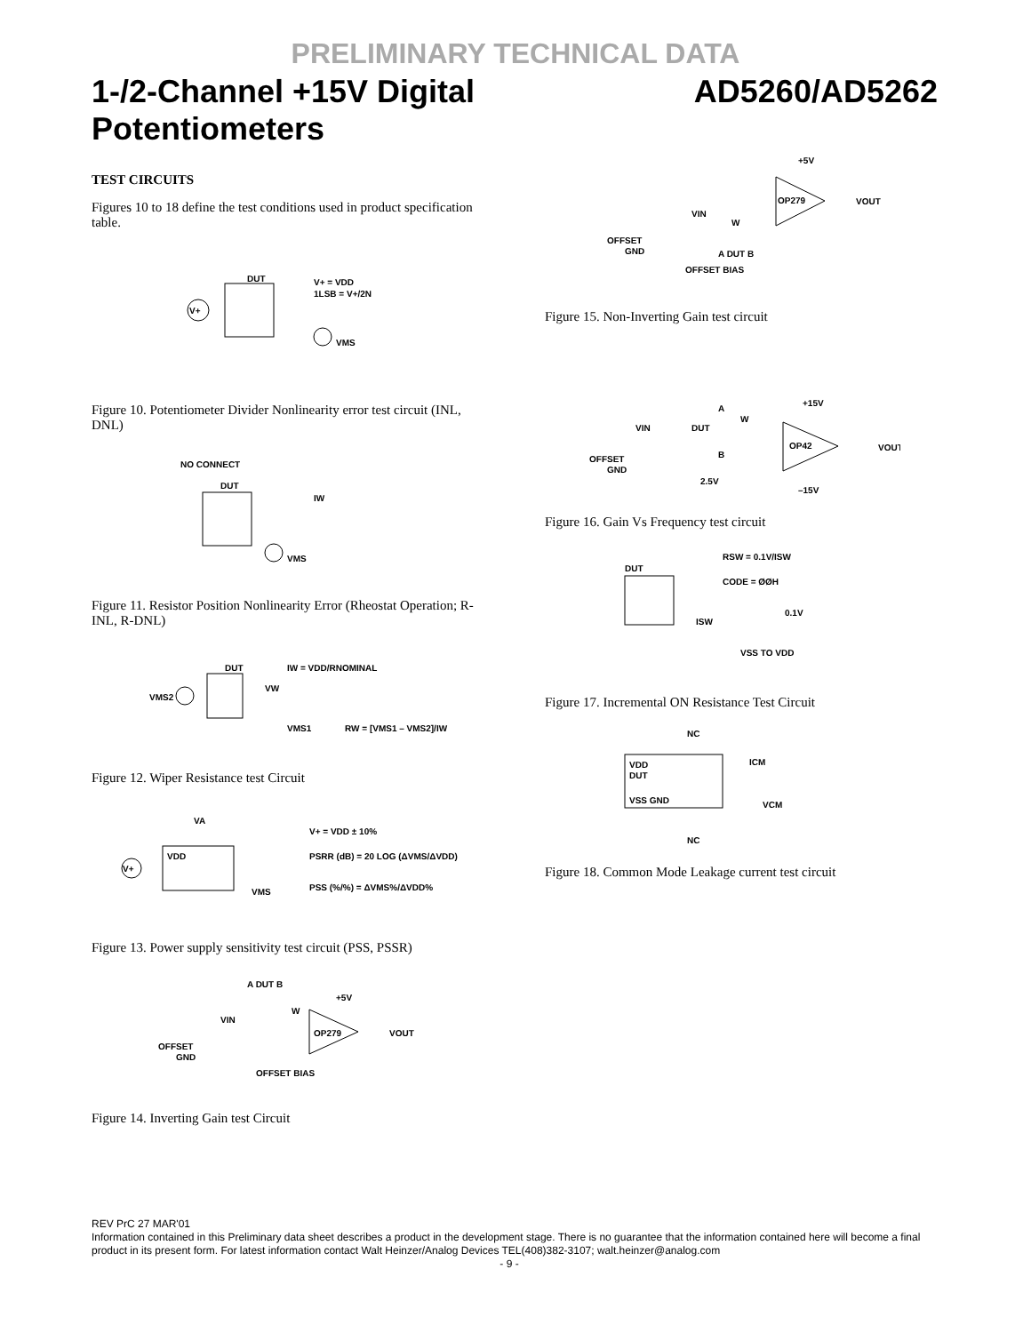PRELIMINARY TECHNICAL DATA
1-/2-Channel +15V Digital Potentiometers AD5260/AD5262
TEST CIRCUITS
Figures 10 to 18 define the test conditions used in product specification table.
V+
DUT
V+ = VDD
1LSB = V+/2N
VMS
Figure 10. Potentiometer Divider Nonlinearity error test circuit (INL, DNL)
NO CONNECT
DUT
VMS
IW
Figure 11. Resistor Position Nonlinearity Error (Rheostat Operation; R-INL, R-DNL)
VMS2
DUT
IW = VDD/RNOMINAL
VW
VMS1
RW = [VMS1 – VMS2]/IW
Figure 12. Wiper Resistance test Circuit
V+
VDD
VA
VMS
V+ = VDD ± 10%
PSRR (dB) = 20 LOG (ΔVMS/ΔVDD)
PSS (%/%) = ΔVMS%/ΔVDD%
Figure 13. Power supply sensitivity test circuit (PSS, PSSR)
A DUT B
VIN
W
OP279
+5V
VOUT
OFFSET
GND
OFFSET BIAS
Figure 14. Inverting Gain test Circuit
+5V
OP279
VOUT
VIN
W
OFFSET
GND
A DUT B
OFFSET BIAS
Figure 15. Non-Inverting Gain test circuit
+15V
VIN
DUT
A
W
OP42
VOUT
OFFSET
GND
B
2.5V
–15V
Figure 16. Gain Vs Frequency test circuit
RSW = 0.1V/ISW
CODE = ØØH
DUT
0.1V
ISW
VSS TO VDD
Figure 17. Incremental ON Resistance Test Circuit
NC
VDD
DUT
VSS GND
ICM
VCM
NC
Figure 18. Common Mode Leakage current test circuit
REV PrC 27 MAR'01
Information contained in this Preliminary data sheet describes a product in the development stage. There is no guarantee that the information contained here will become a final product in its present form. For latest information contact Walt Heinzer/Analog Devices TEL(408)382-3107; walt.heinzer@analog.com
- 9 -